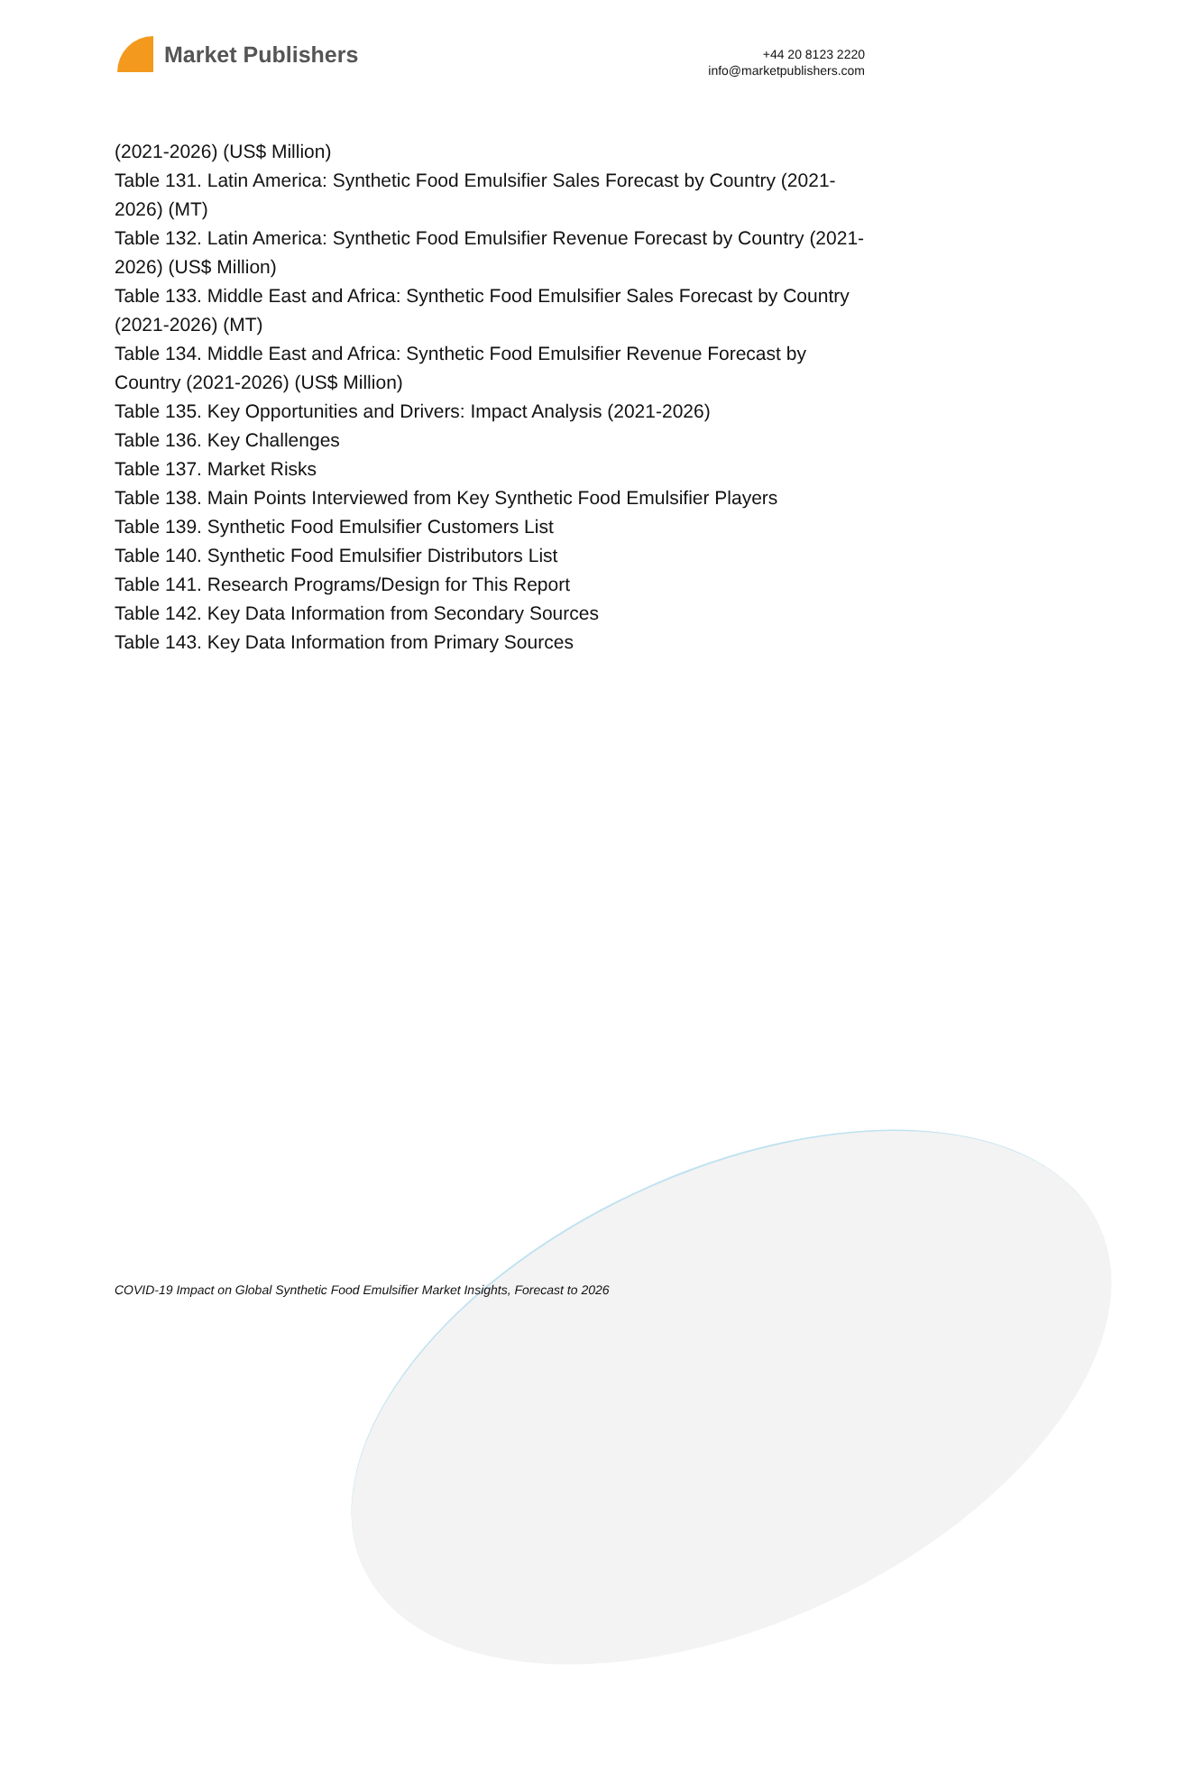Market Publishers
+44 20 8123 2220
info@marketpublishers.com
(2021-2026) (US$ Million)
Table 131. Latin America: Synthetic Food Emulsifier Sales Forecast by Country (2021-2026) (MT)
Table 132. Latin America: Synthetic Food Emulsifier Revenue Forecast by Country (2021-2026) (US$ Million)
Table 133. Middle East and Africa: Synthetic Food Emulsifier Sales Forecast by Country (2021-2026) (MT)
Table 134. Middle East and Africa: Synthetic Food Emulsifier Revenue Forecast by Country (2021-2026) (US$ Million)
Table 135. Key Opportunities and Drivers: Impact Analysis (2021-2026)
Table 136. Key Challenges
Table 137. Market Risks
Table 138. Main Points Interviewed from Key Synthetic Food Emulsifier Players
Table 139. Synthetic Food Emulsifier Customers List
Table 140. Synthetic Food Emulsifier Distributors List
Table 141. Research Programs/Design for This Report
Table 142. Key Data Information from Secondary Sources
Table 143. Key Data Information from Primary Sources
COVID-19 Impact on Global Synthetic Food Emulsifier Market Insights, Forecast to 2026